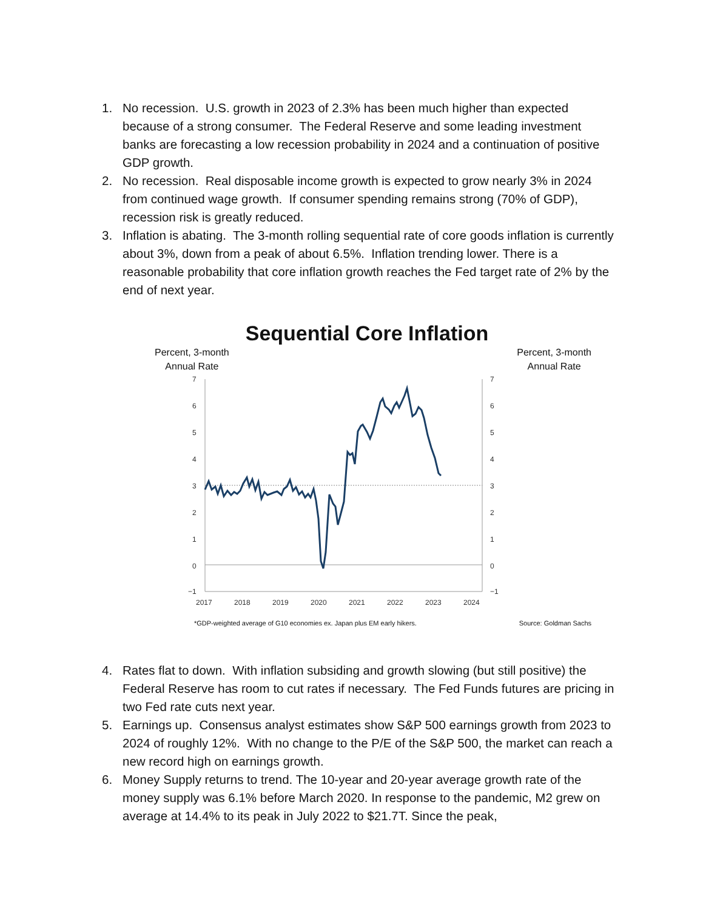1. No recession. U.S. growth in 2023 of 2.3% has been much higher than expected because of a strong consumer. The Federal Reserve and some leading investment banks are forecasting a low recession probability in 2024 and a continuation of positive GDP growth.
2. No recession. Real disposable income growth is expected to grow nearly 3% in 2024 from continued wage growth. If consumer spending remains strong (70% of GDP), recession risk is greatly reduced.
3. Inflation is abating. The 3-month rolling sequential rate of core goods inflation is currently about 3%, down from a peak of about 6.5%. Inflation trending lower. There is a reasonable probability that core inflation growth reaches the Fed target rate of 2% by the end of next year.
Sequential Core Inflation
Percent, 3-month
Annual Rate
Percent, 3-month
Annual Rate
7
6
5
4
3
2
1
0
−1
7
6
5
4
3
2
1
0
−1
2017
2018
2019
2020
2021
2022
2023
2024
*GDP-weighted average of G10 economies ex. Japan plus EM early hikers. Source: Goldman Sachs
4. Rates flat to down. With inflation subsiding and growth slowing (but still positive) the Federal Reserve has room to cut rates if necessary. The Fed Funds futures are pricing in two Fed rate cuts next year.
5. Earnings up. Consensus analyst estimates show S&P 500 earnings growth from 2023 to 2024 of roughly 12%. With no change to the P/E of the S&P 500, the market can reach a new record high on earnings growth.
6. Money Supply returns to trend. The 10-year and 20-year average growth rate of the money supply was 6.1% before March 2020. In response to the pandemic, M2 grew on average at 14.4% to its peak in July 2022 to $21.7T. Since the peak,